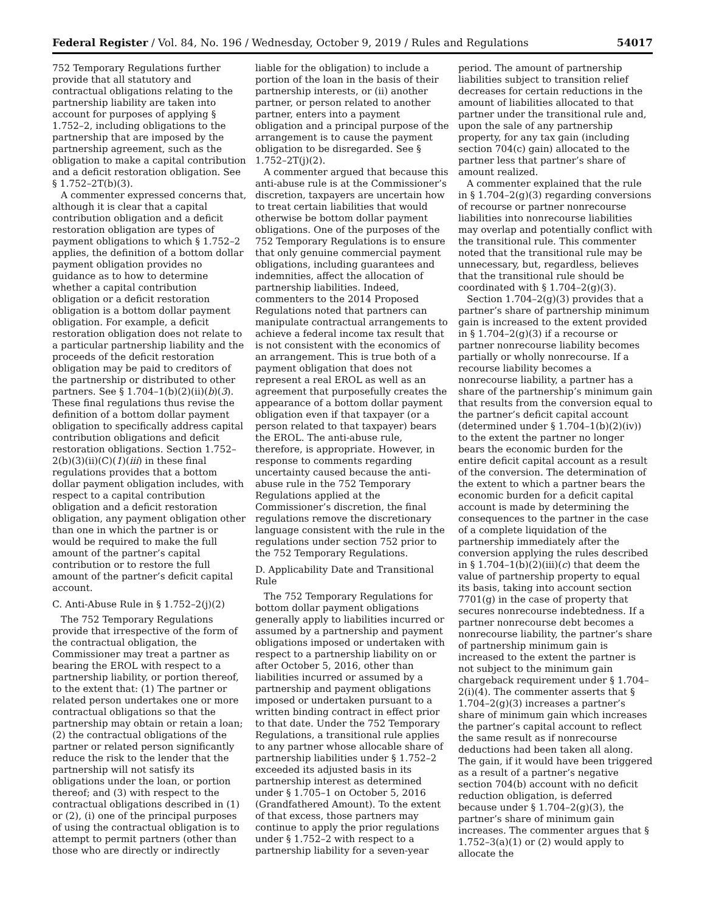Federal Register / Vol. 84, No. 196 / Wednesday, October 9, 2019 / Rules and Regulations 54017
752 Temporary Regulations further provide that all statutory and contractual obligations relating to the partnership liability are taken into account for purposes of applying § 1.752–2, including obligations to the partnership that are imposed by the partnership agreement, such as the obligation to make a capital contribution and a deficit restoration obligation. See § 1.752–2T(b)(3).
A commenter expressed concerns that, although it is clear that a capital contribution obligation and a deficit restoration obligation are types of payment obligations to which § 1.752–2 applies, the definition of a bottom dollar payment obligation provides no guidance as to how to determine whether a capital contribution obligation or a deficit restoration obligation is a bottom dollar payment obligation. For example, a deficit restoration obligation does not relate to a particular partnership liability and the proceeds of the deficit restoration obligation may be paid to creditors of the partnership or distributed to other partners. See § 1.704–1(b)(2)(ii)(b)(3). These final regulations thus revise the definition of a bottom dollar payment obligation to specifically address capital contribution obligations and deficit restoration obligations. Section 1.752–2(b)(3)(ii)(C)(1)(iii) in these final regulations provides that a bottom dollar payment obligation includes, with respect to a capital contribution obligation and a deficit restoration obligation, any payment obligation other than one in which the partner is or would be required to make the full amount of the partner’s capital contribution or to restore the full amount of the partner’s deficit capital account.
C. Anti-Abuse Rule in § 1.752–2(j)(2)
The 752 Temporary Regulations provide that irrespective of the form of the contractual obligation, the Commissioner may treat a partner as bearing the EROL with respect to a partnership liability, or portion thereof, to the extent that: (1) The partner or related person undertakes one or more contractual obligations so that the partnership may obtain or retain a loan; (2) the contractual obligations of the partner or related person significantly reduce the risk to the lender that the partnership will not satisfy its obligations under the loan, or portion thereof; and (3) with respect to the contractual obligations described in (1) or (2), (i) one of the principal purposes of using the contractual obligation is to attempt to permit partners (other than those who are directly or indirectly
liable for the obligation) to include a portion of the loan in the basis of their partnership interests, or (ii) another partner, or person related to another partner, enters into a payment obligation and a principal purpose of the arrangement is to cause the payment obligation to be disregarded. See § 1.752–2T(j)(2).
A commenter argued that because this anti-abuse rule is at the Commissioner’s discretion, taxpayers are uncertain how to treat certain liabilities that would otherwise be bottom dollar payment obligations. One of the purposes of the 752 Temporary Regulations is to ensure that only genuine commercial payment obligations, including guarantees and indemnities, affect the allocation of partnership liabilities. Indeed, commenters to the 2014 Proposed Regulations noted that partners can manipulate contractual arrangements to achieve a federal income tax result that is not consistent with the economics of an arrangement. This is true both of a payment obligation that does not represent a real EROL as well as an agreement that purposefully creates the appearance of a bottom dollar payment obligation even if that taxpayer (or a person related to that taxpayer) bears the EROL. The anti-abuse rule, therefore, is appropriate. However, in response to comments regarding uncertainty caused because the anti-abuse rule in the 752 Temporary Regulations applied at the Commissioner’s discretion, the final regulations remove the discretionary language consistent with the rule in the regulations under section 752 prior to the 752 Temporary Regulations.
D. Applicability Date and Transitional Rule
The 752 Temporary Regulations for bottom dollar payment obligations generally apply to liabilities incurred or assumed by a partnership and payment obligations imposed or undertaken with respect to a partnership liability on or after October 5, 2016, other than liabilities incurred or assumed by a partnership and payment obligations imposed or undertaken pursuant to a written binding contract in effect prior to that date. Under the 752 Temporary Regulations, a transitional rule applies to any partner whose allocable share of partnership liabilities under § 1.752–2 exceeded its adjusted basis in its partnership interest as determined under § 1.705–1 on October 5, 2016 (Grandfathered Amount). To the extent of that excess, those partners may continue to apply the prior regulations under § 1.752–2 with respect to a partnership liability for a seven-year
period. The amount of partnership liabilities subject to transition relief decreases for certain reductions in the amount of liabilities allocated to that partner under the transitional rule and, upon the sale of any partnership property, for any tax gain (including section 704(c) gain) allocated to the partner less that partner’s share of amount realized.
A commenter explained that the rule in § 1.704–2(g)(3) regarding conversions of recourse or partner nonrecourse liabilities into nonrecourse liabilities may overlap and potentially conflict with the transitional rule. This commenter noted that the transitional rule may be unnecessary, but, regardless, believes that the transitional rule should be coordinated with § 1.704–2(g)(3).
Section 1.704–2(g)(3) provides that a partner’s share of partnership minimum gain is increased to the extent provided in § 1.704–2(g)(3) if a recourse or partner nonrecourse liability becomes partially or wholly nonrecourse. If a recourse liability becomes a nonrecourse liability, a partner has a share of the partnership’s minimum gain that results from the conversion equal to the partner’s deficit capital account (determined under § 1.704–1(b)(2)(iv)) to the extent the partner no longer bears the economic burden for the entire deficit capital account as a result of the conversion. The determination of the extent to which a partner bears the economic burden for a deficit capital account is made by determining the consequences to the partner in the case of a complete liquidation of the partnership immediately after the conversion applying the rules described in § 1.704–1(b)(2)(iii)(c) that deem the value of partnership property to equal its basis, taking into account section 7701(g) in the case of property that secures nonrecourse indebtedness. If a partner nonrecourse debt becomes a nonrecourse liability, the partner’s share of partnership minimum gain is increased to the extent the partner is not subject to the minimum gain chargeback requirement under § 1.704–2(i)(4). The commenter asserts that § 1.704–2(g)(3) increases a partner’s share of minimum gain which increases the partner’s capital account to reflect the same result as if nonrecourse deductions had been taken all along. The gain, if it would have been triggered as a result of a partner’s negative section 704(b) account with no deficit reduction obligation, is deferred because under § 1.704–2(g)(3), the partner’s share of minimum gain increases. The commenter argues that § 1.752–3(a)(1) or (2) would apply to allocate the